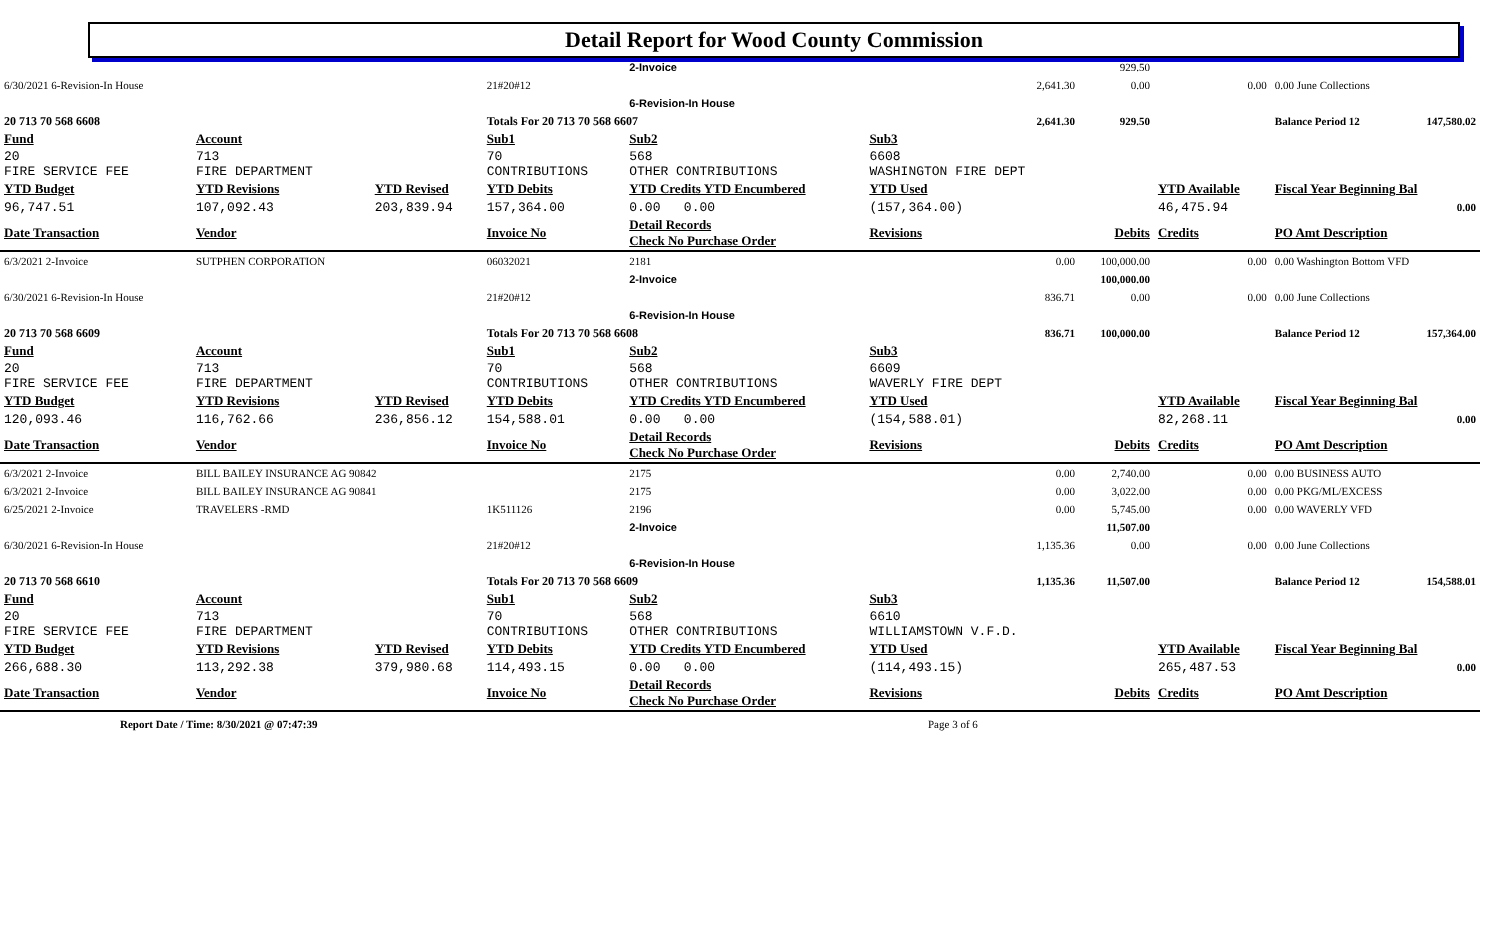Detail Report for Wood County Commission
| | | | | 2-Invoice | | 929.50 | | | |
| 6/30/2021 6-Revision-In House | | | 21#20#12 | | 2,641.30 | 0.00 | 0.00 | 0.00 June Collections | |
| | | | | 6-Revision-In House | | | | | |
| 20 713 70 568 6608 | | | Totals For 20 713 70 568 6607 | | 2,641.30 | 929.50 | | Balance Period 12 | 147,580.02 |
| Fund | Account | | Sub1 | Sub2 | Sub3 | | | | |
| 20 FIRE SERVICE FEE | 713 FIRE DEPARTMENT | | 70 CONTRIBUTIONS | 568 OTHER CONTRIBUTIONS | 6608 WASHINGTON FIRE DEPT | | | | |
| YTD Budget | YTD Revisions | YTD Revised | YTD Debits | YTD Credits YTD Encumbered | YTD Used | | YTD Available | Fiscal Year Beginning Bal | |
| 96,747.51 | 107,092.43 | 203,839.94 | 157,364.00 | 0.00 0.00 | (157,364.00) | | 46,475.94 | 0.00 | |
| Date Transaction | Vendor | | Invoice No | Detail Records Check No Purchase Order | Revisions | Debits | Credits | PO Amt Description | |
| 6/3/2021 2-Invoice | SUTPHEN CORPORATION | | 06032021 | 2181 | 0.00 | 100,000.00 | 0.00 | 0.00 Washington Bottom VFD | |
| | | | | 2-Invoice | | 100,000.00 | | | |
| 6/30/2021 6-Revision-In House | | | 21#20#12 | | 836.71 | 0.00 | 0.00 | 0.00 June Collections | |
| | | | | 6-Revision-In House | | | | | |
| 20 713 70 568 6609 | | | Totals For 20 713 70 568 6608 | | 836.71 | 100,000.00 | | Balance Period 12 | 157,364.00 |
| Fund | Account | | Sub1 | Sub2 | Sub3 | | | | |
| 20 FIRE SERVICE FEE | 713 FIRE DEPARTMENT | | 70 CONTRIBUTIONS | 568 OTHER CONTRIBUTIONS | 6609 WAVERLY FIRE DEPT | | | | |
| YTD Budget | YTD Revisions | YTD Revised | YTD Debits | YTD Credits YTD Encumbered | YTD Used | | YTD Available | Fiscal Year Beginning Bal | |
| 120,093.46 | 116,762.66 | 236,856.12 | 154,588.01 | 0.00 0.00 | (154,588.01) | | 82,268.11 | 0.00 | |
| Date Transaction | Vendor | | Invoice No | Detail Records Check No Purchase Order | Revisions | Debits | Credits | PO Amt Description | |
| 6/3/2021 2-Invoice | BILL BAILEY INSURANCE AG 90842 | | | 2175 | 0.00 | 2,740.00 | 0.00 | 0.00 BUSINESS AUTO | |
| 6/3/2021 2-Invoice | BILL BAILEY INSURANCE AG 90841 | | | 2175 | 0.00 | 3,022.00 | 0.00 | 0.00 PKG/ML/EXCESS | |
| 6/25/2021 2-Invoice | TRAVELERS -RMD | | 1K511126 | 2196 | 0.00 | 5,745.00 | 0.00 | 0.00 WAVERLY VFD | |
| | | | | 2-Invoice | | 11,507.00 | | | |
| 6/30/2021 6-Revision-In House | | | 21#20#12 | | 1,135.36 | 0.00 | 0.00 | 0.00 June Collections | |
| | | | | 6-Revision-In House | | | | | |
| 20 713 70 568 6610 | | | Totals For 20 713 70 568 6609 | | 1,135.36 | 11,507.00 | | Balance Period 12 | 154,588.01 |
| Fund | Account | | Sub1 | Sub2 | Sub3 | | | | |
| 20 FIRE SERVICE FEE | 713 FIRE DEPARTMENT | | 70 CONTRIBUTIONS | 568 OTHER CONTRIBUTIONS | 6610 WILLIAMSTOWN V.F.D. | | | | |
| YTD Budget | YTD Revisions | YTD Revised | YTD Debits | YTD Credits YTD Encumbered | YTD Used | | YTD Available | Fiscal Year Beginning Bal | |
| 266,688.30 | 113,292.38 | 379,980.68 | 114,493.15 | 0.00 0.00 | (114,493.15) | | 265,487.53 | 0.00 | |
| Date Transaction | Vendor | | Invoice No | Detail Records Check No Purchase Order | Revisions | Debits | Credits | PO Amt Description | |
Report Date / Time: 8/30/2021 @ 07:47:39 Page 3 of 6